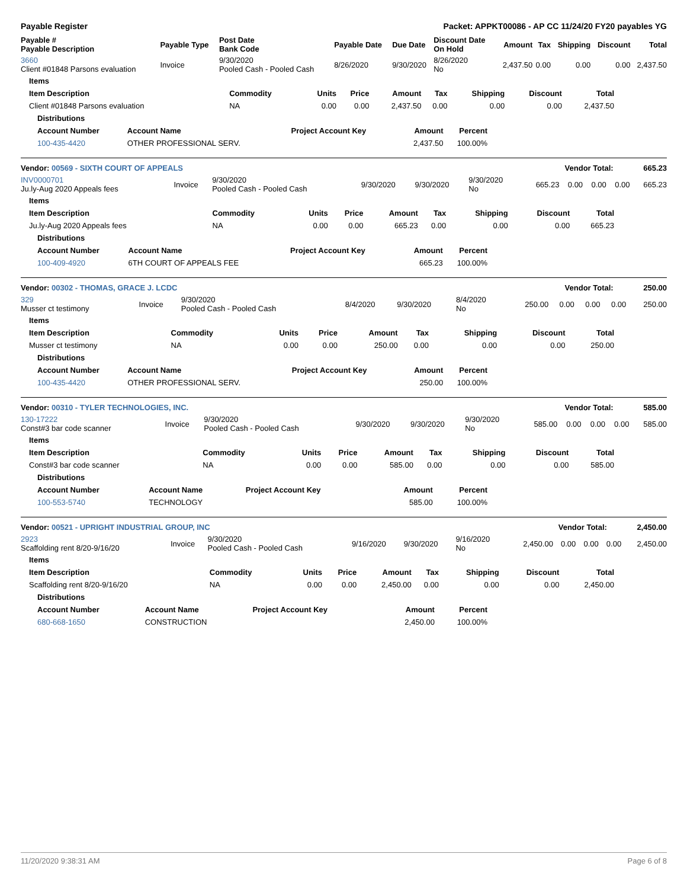Payable Register Packet: APPKT00086 - AP CC 11/24/20 FY20 payables YG
| Payable # Payable Description | Payable Type | Post Date Bank Code | Payable Date | Due Date | Discount Date On Hold | Amount | Tax | Shipping | Discount | Total |
| --- | --- | --- | --- | --- | --- | --- | --- | --- | --- | --- |
| 3660 Client #01848 Parsons evaluation | Invoice | 9/30/2020 Pooled Cash - Pooled Cash | 8/26/2020 | 9/30/2020 | 8/26/2020 No | 2,437.50 | 0.00 | 0.00 | 0.00 | 2,437.50 |
| Items | | | | | | | | |
| --- | --- | --- | --- | --- | --- | --- | --- | --- |
| Item Description | Commodity | Units | Price | Amount | Tax | Shipping | Discount | Total |
| Client #01848 Parsons evaluation | NA | 0.00 | 0.00 | 2,437.50 | 0.00 | 0.00 | 0.00 | 2,437.50 |
| Distributions | | | | |
| --- | --- | --- | --- | --- |
| Account Number | Account Name | Project Account Key | Amount | Percent |
| 100-435-4420 | OTHER PROFESSIONAL SERV. | | 2,437.50 | 100.00% |
| Vendor: 00569 - SIXTH COURT OF APPEALS | Vendor Total: 665.23 |
| --- | --- |
| INV0000701 Ju.ly-Aug 2020 Appeals fees | Invoice | 9/30/2020 Pooled Cash - Pooled Cash | 9/30/2020 | 9/30/2020 | 9/30/2020 No | 665.23 | 0.00 | 0.00 | 0.00 | 665.23 |
| Items | | | | | | | | |
| --- | --- | --- | --- | --- | --- | --- | --- | --- |
| Item Description | Commodity | Units | Price | Amount | Tax | Shipping | Discount | Total |
| Ju.ly-Aug 2020 Appeals fees | NA | 0.00 | 0.00 | 665.23 | 0.00 | 0.00 | 0.00 | 665.23 |
| Distributions | | | | |
| --- | --- | --- | --- | --- |
| Account Number | Account Name | Project Account Key | Amount | Percent |
| 100-409-4920 | 6TH COURT OF APPEALS FEE | | 665.23 | 100.00% |
| Vendor: 00302 - THOMAS, GRACE J. LCDC | Vendor Total: 250.00 |
| --- | --- |
| 329 Musser ct testimony | Invoice | 9/30/2020 Pooled Cash - Pooled Cash | 8/4/2020 | 9/30/2020 | 8/4/2020 No | 250.00 | 0.00 | 0.00 | 0.00 | 250.00 |
| Items | | | | | | | | |
| --- | --- | --- | --- | --- | --- | --- | --- | --- |
| Item Description | Commodity | Units | Price | Amount | Tax | Shipping | Discount | Total |
| Musser ct testimony | NA | 0.00 | 0.00 | 250.00 | 0.00 | 0.00 | 0.00 | 250.00 |
| Distributions | | | | |
| --- | --- | --- | --- | --- |
| Account Number | Account Name | Project Account Key | Amount | Percent |
| 100-435-4420 | OTHER PROFESSIONAL SERV. | | 250.00 | 100.00% |
| Vendor: 00310 - TYLER TECHNOLOGIES, INC. | Vendor Total: 585.00 |
| --- | --- |
| 130-17222 Const#3 bar code scanner | Invoice | 9/30/2020 Pooled Cash - Pooled Cash | 9/30/2020 | 9/30/2020 | 9/30/2020 No | 585.00 | 0.00 | 0.00 | 0.00 | 585.00 |
| Items | | | | | | | | |
| --- | --- | --- | --- | --- | --- | --- | --- | --- |
| Item Description | Commodity | Units | Price | Amount | Tax | Shipping | Discount | Total |
| Const#3 bar code scanner | NA | 0.00 | 0.00 | 585.00 | 0.00 | 0.00 | 0.00 | 585.00 |
| Distributions | | | | |
| --- | --- | --- | --- | --- |
| Account Number | Account Name | Project Account Key | Amount | Percent |
| 100-553-5740 | TECHNOLOGY | | 585.00 | 100.00% |
| Vendor: 00521 - UPRIGHT INDUSTRIAL GROUP, INC | Vendor Total: 2,450.00 |
| --- | --- |
| 2923 Scaffolding rent 8/20-9/16/20 | Invoice | 9/30/2020 Pooled Cash - Pooled Cash | 9/16/2020 | 9/30/2020 | 9/16/2020 No | 2,450.00 | 0.00 | 0.00 | 0.00 | 2,450.00 |
| Items | | | | | | | | |
| --- | --- | --- | --- | --- | --- | --- | --- | --- |
| Item Description | Commodity | Units | Price | Amount | Tax | Shipping | Discount | Total |
| Scaffolding rent 8/20-9/16/20 | NA | 0.00 | 0.00 | 2,450.00 | 0.00 | 0.00 | 0.00 | 2,450.00 |
| Distributions | | | | |
| --- | --- | --- | --- | --- |
| Account Number | Account Name | Project Account Key | Amount | Percent |
| 680-668-1650 | CONSTRUCTION | | 2,450.00 | 100.00% |
11/20/2020 9:38:31 AM Page 6 of 8